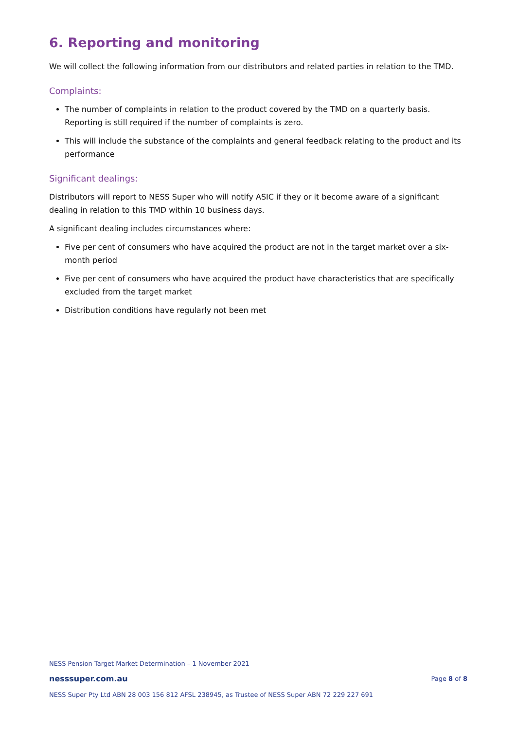6. Reporting and monitoring
We will collect the following information from our distributors and related parties in relation to the TMD.
Complaints:
The number of complaints in relation to the product covered by the TMD on a quarterly basis. Reporting is still required if the number of complaints is zero.
This will include the substance of the complaints and general feedback relating to the product and its performance
Significant dealings:
Distributors will report to NESS Super who will notify ASIC if they or it become aware of a significant dealing in relation to this TMD within 10 business days.
A significant dealing includes circumstances where:
Five per cent of consumers who have acquired the product are not in the target market over a six-month period
Five per cent of consumers who have acquired the product have characteristics that are specifically excluded from the target market
Distribution conditions have regularly not been met
NESS Pension Target Market Determination – 1 November 2021
nesssuper.com.au Page 8 of 8
NESS Super Pty Ltd ABN 28 003 156 812 AFSL 238945, as Trustee of NESS Super ABN 72 229 227 691